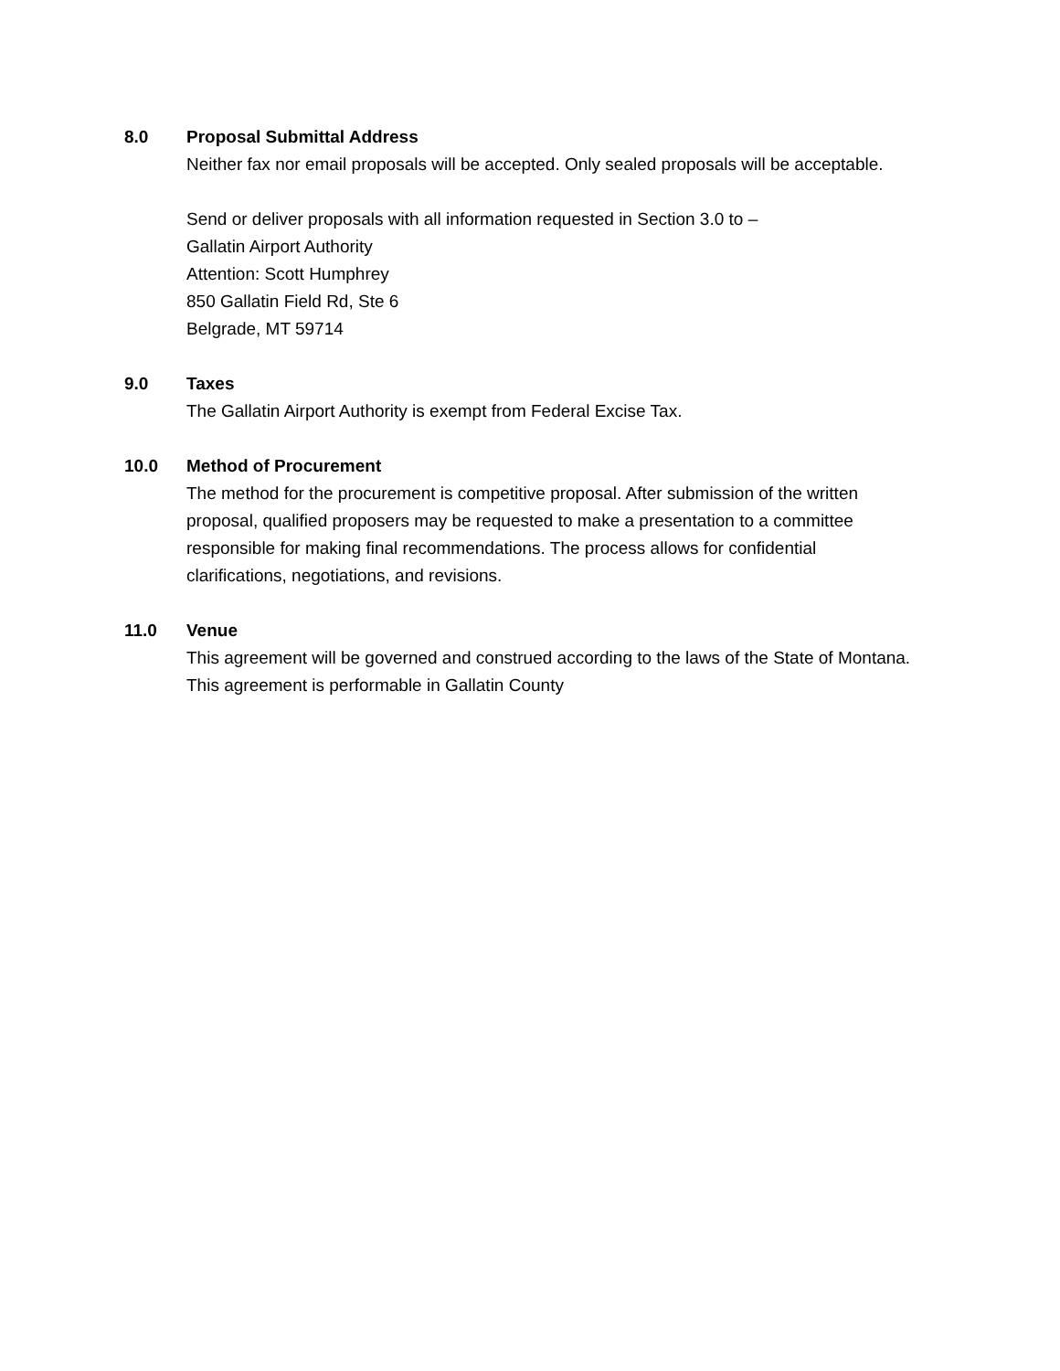8.0 Proposal Submittal Address
Neither fax nor email proposals will be accepted. Only sealed proposals will be acceptable.
Send or deliver proposals with all information requested in Section 3.0 to –
Gallatin Airport Authority
Attention: Scott Humphrey
850 Gallatin Field Rd, Ste 6
Belgrade, MT 59714
9.0 Taxes
The Gallatin Airport Authority is exempt from Federal Excise Tax.
10.0 Method of Procurement
The method for the procurement is competitive proposal. After submission of the written proposal, qualified proposers may be requested to make a presentation to a committee responsible for making final recommendations. The process allows for confidential clarifications, negotiations, and revisions.
11.0 Venue
This agreement will be governed and construed according to the laws of the State of Montana. This agreement is performable in Gallatin County